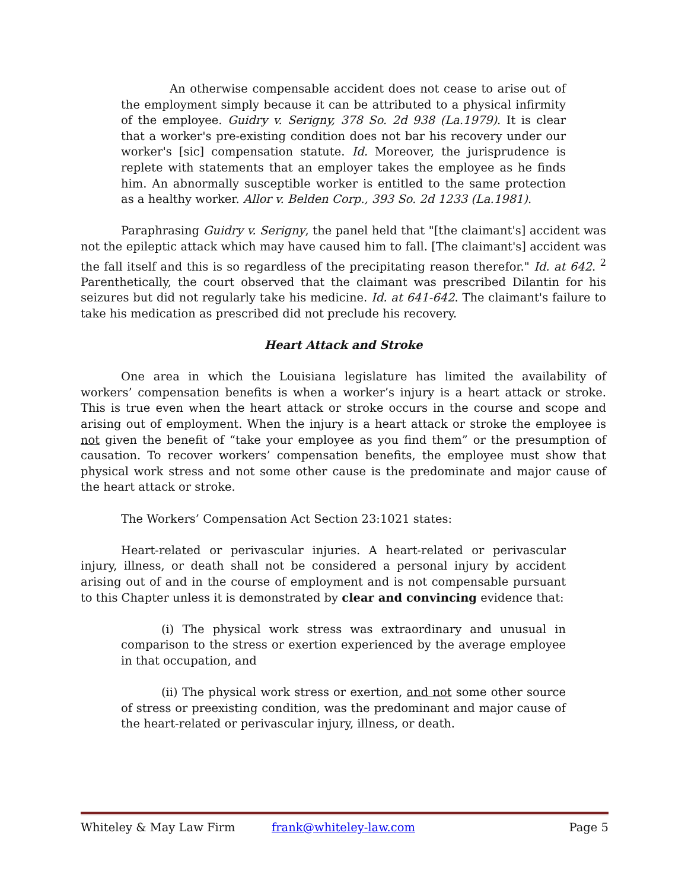An otherwise compensable accident does not cease to arise out of the employment simply because it can be attributed to a physical infirmity of the employee. Guidry v. Serigny, 378 So. 2d 938 (La.1979). It is clear that a worker's pre-existing condition does not bar his recovery under our worker's [sic] compensation statute. Id. Moreover, the jurisprudence is replete with statements that an employer takes the employee as he finds him. An abnormally susceptible worker is entitled to the same protection as a healthy worker. Allor v. Belden Corp., 393 So. 2d 1233 (La.1981).
Paraphrasing Guidry v. Serigny, the panel held that "[the claimant's] accident was not the epileptic attack which may have caused him to fall. [The claimant's] accident was the fall itself and this is so regardless of the precipitating reason therefor." Id. at 642. <sup>2</sup> Parenthetically, the court observed that the claimant was prescribed Dilantin for his seizures but did not regularly take his medicine. Id. at 641-642. The claimant's failure to take his medication as prescribed did not preclude his recovery.
Heart Attack and Stroke
One area in which the Louisiana legislature has limited the availability of workers’ compensation benefits is when a worker’s injury is a heart attack or stroke. This is true even when the heart attack or stroke occurs in the course and scope and arising out of employment. When the injury is a heart attack or stroke the employee is not given the benefit of “take your employee as you find them” or the presumption of causation. To recover workers’ compensation benefits, the employee must show that physical work stress and not some other cause is the predominate and major cause of the heart attack or stroke.
The Workers’ Compensation Act Section 23:1021 states:
Heart-related or perivascular injuries. A heart-related or perivascular injury, illness, or death shall not be considered a personal injury by accident arising out of and in the course of employment and is not compensable pursuant to this Chapter unless it is demonstrated by clear and convincing evidence that:
(i) The physical work stress was extraordinary and unusual in comparison to the stress or exertion experienced by the average employee in that occupation, and
(ii) The physical work stress or exertion, and not some other source of stress or preexisting condition, was the predominant and major cause of the heart-related or perivascular injury, illness, or death.
Whiteley & May Law Firm frank@whiteley-law.com Page 5